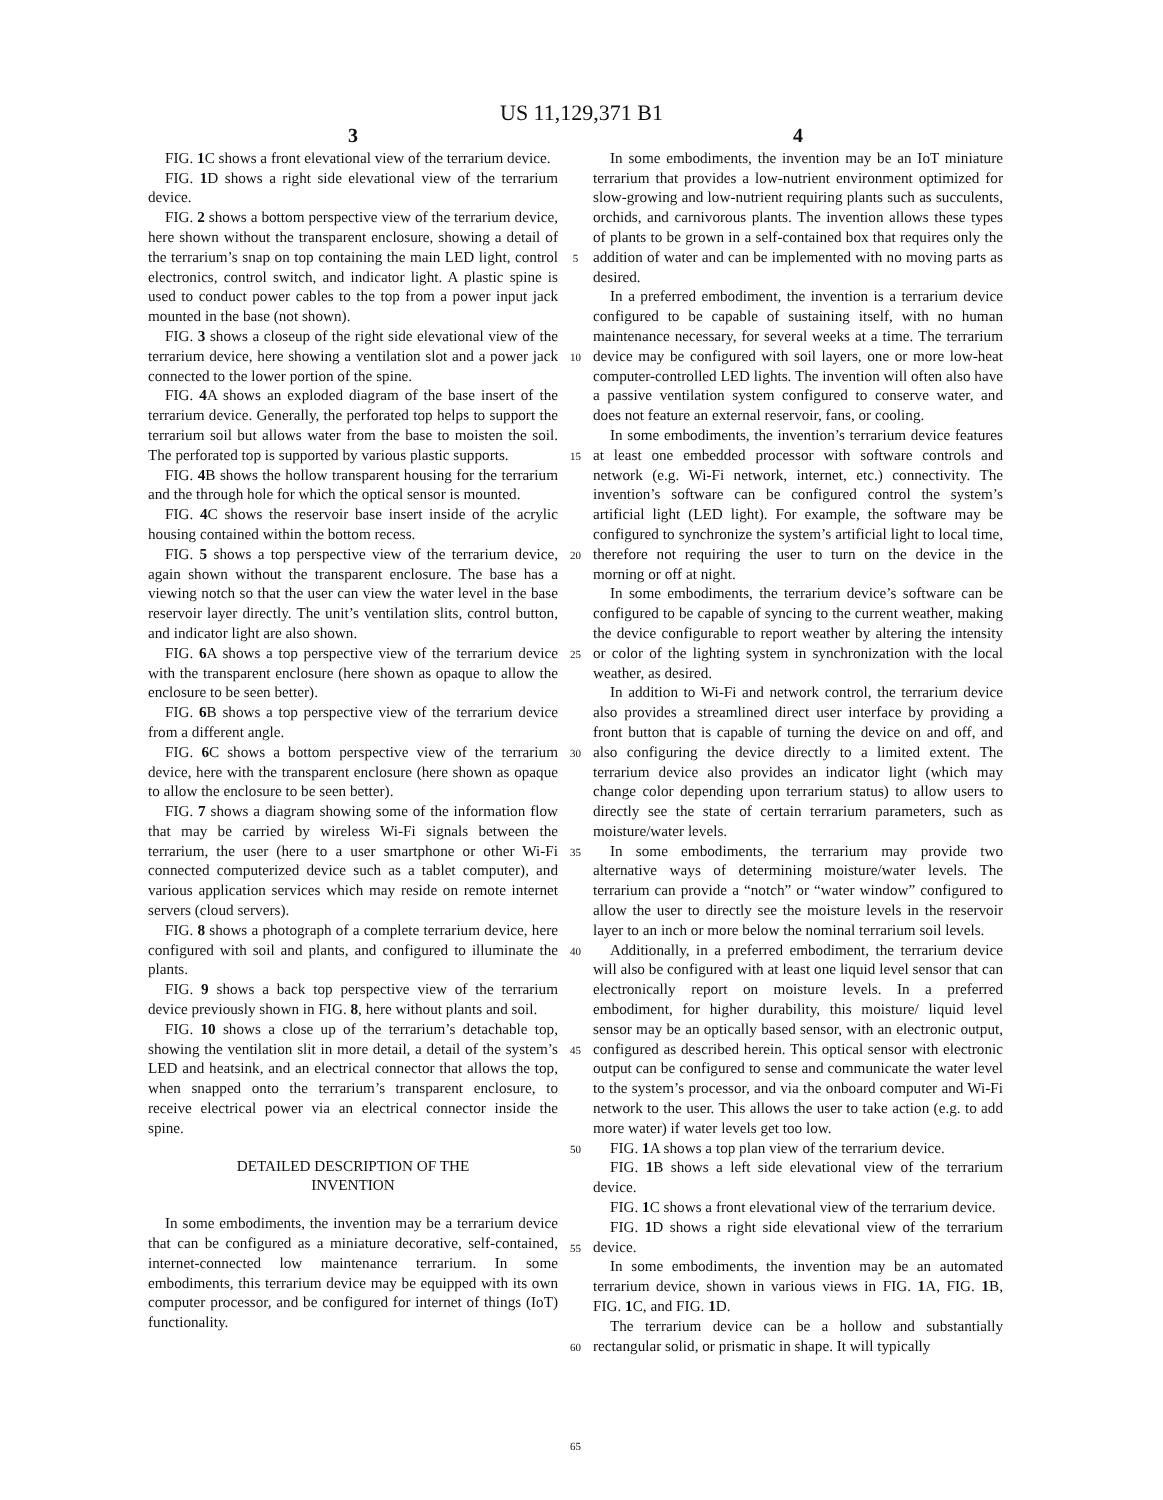US 11,129,371 B1
3
FIG. 1 C shows a front elevational view of the terrarium device.
FIG. 1 D shows a right side elevational view of the terrarium device.
FIG. 2 shows a bottom perspective view of the terrarium device, here shown without the transparent enclosure, showing a detail of the terrarium’s snap on top containing the main LED light, control electronics, control switch, and indicator light. A plastic spine is used to conduct power cables to the top from a power input jack mounted in the base (not shown).
FIG. 3 shows a closeup of the right side elevational view of the terrarium device, here showing a ventilation slot and a power jack connected to the lower portion of the spine.
FIG. 4 A shows an exploded diagram of the base insert of the terrarium device. Generally, the perforated top helps to support the terrarium soil but allows water from the base to moisten the soil. The perforated top is supported by various plastic supports.
FIG. 4 B shows the hollow transparent housing for the terrarium and the through hole for which the optical sensor is mounted.
FIG. 4 C shows the reservoir base insert inside of the acrylic housing contained within the bottom recess.
FIG. 5 shows a top perspective view of the terrarium device, again shown without the transparent enclosure. The base has a viewing notch so that the user can view the water level in the base reservoir layer directly. The unit’s ventilation slits, control button, and indicator light are also shown.
FIG. 6 A shows a top perspective view of the terrarium device with the transparent enclosure (here shown as opaque to allow the enclosure to be seen better).
FIG. 6 B shows a top perspective view of the terrarium device from a different angle.
FIG. 6 C shows a bottom perspective view of the terrarium device, here with the transparent enclosure (here shown as opaque to allow the enclosure to be seen better).
FIG. 7 shows a diagram showing some of the information flow that may be carried by wireless Wi-Fi signals between the terrarium, the user (here to a user smartphone or other Wi-Fi connected computerized device such as a tablet computer), and various application services which may reside on remote internet servers (cloud servers).
FIG. 8 shows a photograph of a complete terrarium device, here configured with soil and plants, and configured to illuminate the plants.
FIG. 9 shows a back top perspective view of the terrarium device previously shown in FIG. 8, here without plants and soil.
FIG. 10 shows a close up of the terrarium’s detachable top, showing the ventilation slit in more detail, a detail of the system’s LED and heatsink, and an electrical connector that allows the top, when snapped onto the terrarium’s transparent enclosure, to receive electrical power via an electrical connector inside the spine.
DETAILED DESCRIPTION OF THE
INVENTION
In some embodiments, the invention may be a terrarium device that can be configured as a miniature decorative, self-contained, internet-connected low maintenance terrarium. In some embodiments, this terrarium device may be equipped with its own computer processor, and be configured for internet of things (IoT) functionality.
5
10
15
20
25
30
35
40
45
50
55
60
65
4
In some embodiments, the invention may be an IoT miniature terrarium that provides a low-nutrient environment optimized for slow-growing and low-nutrient requiring plants such as succulents, orchids, and carnivorous plants. The invention allows these types of plants to be grown in a self-contained box that requires only the addition of water and can be implemented with no moving parts as desired.
In a preferred embodiment, the invention is a terrarium device configured to be capable of sustaining itself, with no human maintenance necessary, for several weeks at a time. The terrarium device may be configured with soil layers, one or more low-heat computer-controlled LED lights. The invention will often also have a passive ventilation system configured to conserve water, and does not feature an external reservoir, fans, or cooling.
In some embodiments, the invention’s terrarium device features at least one embedded processor with software controls and network (e.g. Wi-Fi network, internet, etc.) connectivity. The invention’s software can be configured control the system’s artificial light (LED light). For example, the software may be configured to synchronize the system’s artificial light to local time, therefore not requiring the user to turn on the device in the morning or off at night.
In some embodiments, the terrarium device’s software can be configured to be capable of syncing to the current weather, making the device configurable to report weather by altering the intensity or color of the lighting system in synchronization with the local weather, as desired.
In addition to Wi-Fi and network control, the terrarium device also provides a streamlined direct user interface by providing a front button that is capable of turning the device on and off, and also configuring the device directly to a limited extent. The terrarium device also provides an indicator light (which may change color depending upon terrarium status) to allow users to directly see the state of certain terrarium parameters, such as moisture/water levels.
In some embodiments, the terrarium may provide two alternative ways of determining moisture/water levels. The terrarium can provide a “notch” or “water window” configured to allow the user to directly see the moisture levels in the reservoir layer to an inch or more below the nominal terrarium soil levels.
Additionally, in a preferred embodiment, the terrarium device will also be configured with at least one liquid level sensor that can electronically report on moisture levels. In a preferred embodiment, for higher durability, this moisture/ liquid level sensor may be an optically based sensor, with an electronic output, configured as described herein. This optical sensor with electronic output can be configured to sense and communicate the water level to the system’s processor, and via the onboard computer and Wi-Fi network to the user. This allows the user to take action (e.g. to add more water) if water levels get too low.
FIG. 1 A shows a top plan view of the terrarium device.
FIG. 1 B shows a left side elevational view of the terrarium device.
FIG. 1 C shows a front elevational view of the terrarium device.
FIG. 1 D shows a right side elevational view of the terrarium device.
In some embodiments, the invention may be an automated terrarium device, shown in various views in FIG. 1 A, FIG. 1 B, FIG. 1 C, and FIG. 1 D.
The terrarium device can be a hollow and substantially rectangular solid, or prismatic in shape. It will typically